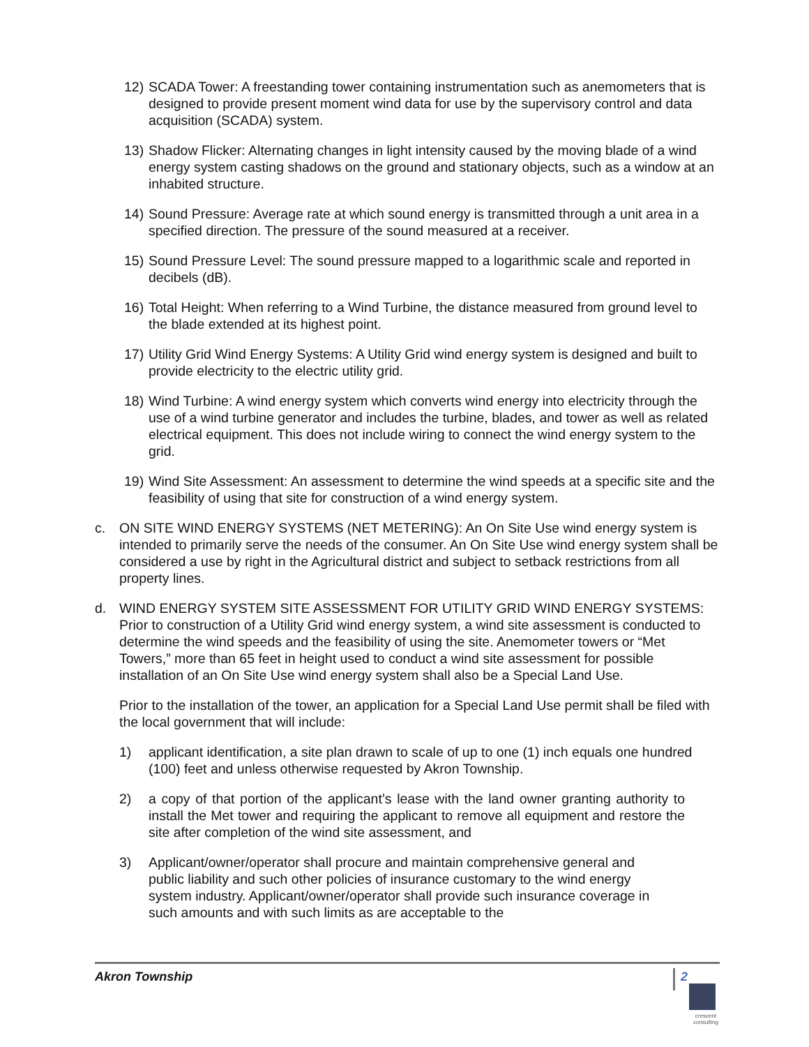12) SCADA Tower: A freestanding tower containing instrumentation such as anemometers that is designed to provide present moment wind data for use by the supervisory control and data acquisition (SCADA) system.
13) Shadow Flicker: Alternating changes in light intensity caused by the moving blade of a wind energy system casting shadows on the ground and stationary objects, such as a window at an inhabited structure.
14) Sound Pressure: Average rate at which sound energy is transmitted through a unit area in a specified direction. The pressure of the sound measured at a receiver.
15) Sound Pressure Level: The sound pressure mapped to a logarithmic scale and reported in decibels (dB).
16) Total Height: When referring to a Wind Turbine, the distance measured from ground level to the blade extended at its highest point.
17) Utility Grid Wind Energy Systems: A Utility Grid wind energy system is designed and built to provide electricity to the electric utility grid.
18) Wind Turbine: A wind energy system which converts wind energy into electricity through the use of a wind turbine generator and includes the turbine, blades, and tower as well as related electrical equipment. This does not include wiring to connect the wind energy system to the grid.
19) Wind Site Assessment: An assessment to determine the wind speeds at a specific site and the feasibility of using that site for construction of a wind energy system.
c. ON SITE WIND ENERGY SYSTEMS (NET METERING): An On Site Use wind energy system is intended to primarily serve the needs of the consumer. An On Site Use wind energy system shall be considered a use by right in the Agricultural district and subject to setback restrictions from all property lines.
d. WIND ENERGY SYSTEM SITE ASSESSMENT FOR UTILITY GRID WIND ENERGY SYSTEMS: Prior to construction of a Utility Grid wind energy system, a wind site assessment is conducted to determine the wind speeds and the feasibility of using the site. Anemometer towers or “Met Towers,” more than 65 feet in height used to conduct a wind site assessment for possible installation of an On Site Use wind energy system shall also be a Special Land Use.
Prior to the installation of the tower, an application for a Special Land Use permit shall be filed with the local government that will include:
1) applicant identification, a site plan drawn to scale of up to one (1) inch equals one hundred (100) feet and unless otherwise requested by Akron Township.
2) a copy of that portion of the applicant’s lease with the land owner granting authority to install the Met tower and requiring the applicant to remove all equipment and restore the site after completion of the wind site assessment, and
3) Applicant/owner/operator shall procure and maintain comprehensive general and public liability and such other policies of insurance customary to the wind energy system industry. Applicant/owner/operator shall provide such insurance coverage in such amounts and with such limits as are acceptable to the
Akron Township 2
crescent
consulting